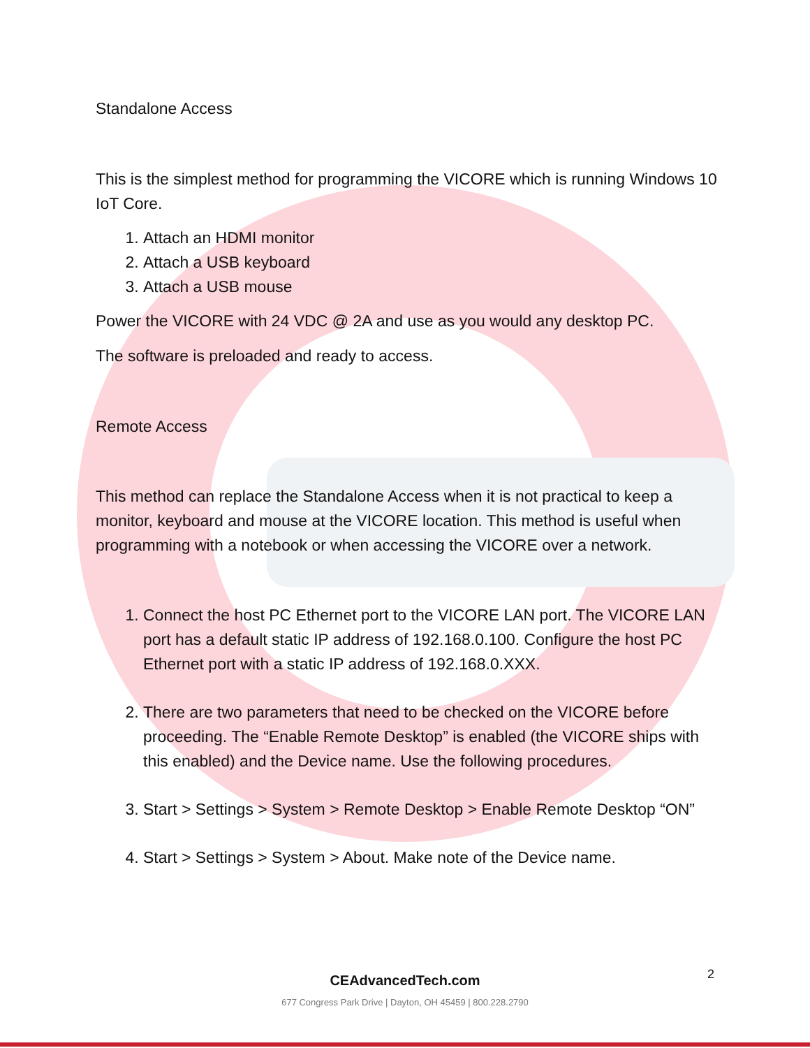Standalone Access
This is the simplest method for programming the VICORE which is running Windows 10 IoT Core.
1. Attach an HDMI monitor
2. Attach a USB keyboard
3. Attach a USB mouse
Power the VICORE with 24 VDC @ 2A and use as you would any desktop PC.
The software is preloaded and ready to access.
Remote Access
This method can replace the Standalone Access when it is not practical to keep a monitor, keyboard and mouse at the VICORE location. This method is useful when programming with a notebook or when accessing the VICORE over a network.
1. Connect the host PC Ethernet port to the VICORE LAN port. The VICORE LAN port has a default static IP address of 192.168.0.100. Configure the host PC Ethernet port with a static IP address of 192.168.0.XXX.
2. There are two parameters that need to be checked on the VICORE before proceeding. The “Enable Remote Desktop” is enabled (the VICORE ships with this enabled) and the Device name. Use the following procedures.
3. Start > Settings > System > Remote Desktop > Enable Remote Desktop “ON”
4. Start > Settings > System > About. Make note of the Device name.
2
CEAdvancedTech.com
677 Congress Park Drive | Dayton, OH 45459 | 800.228.2790